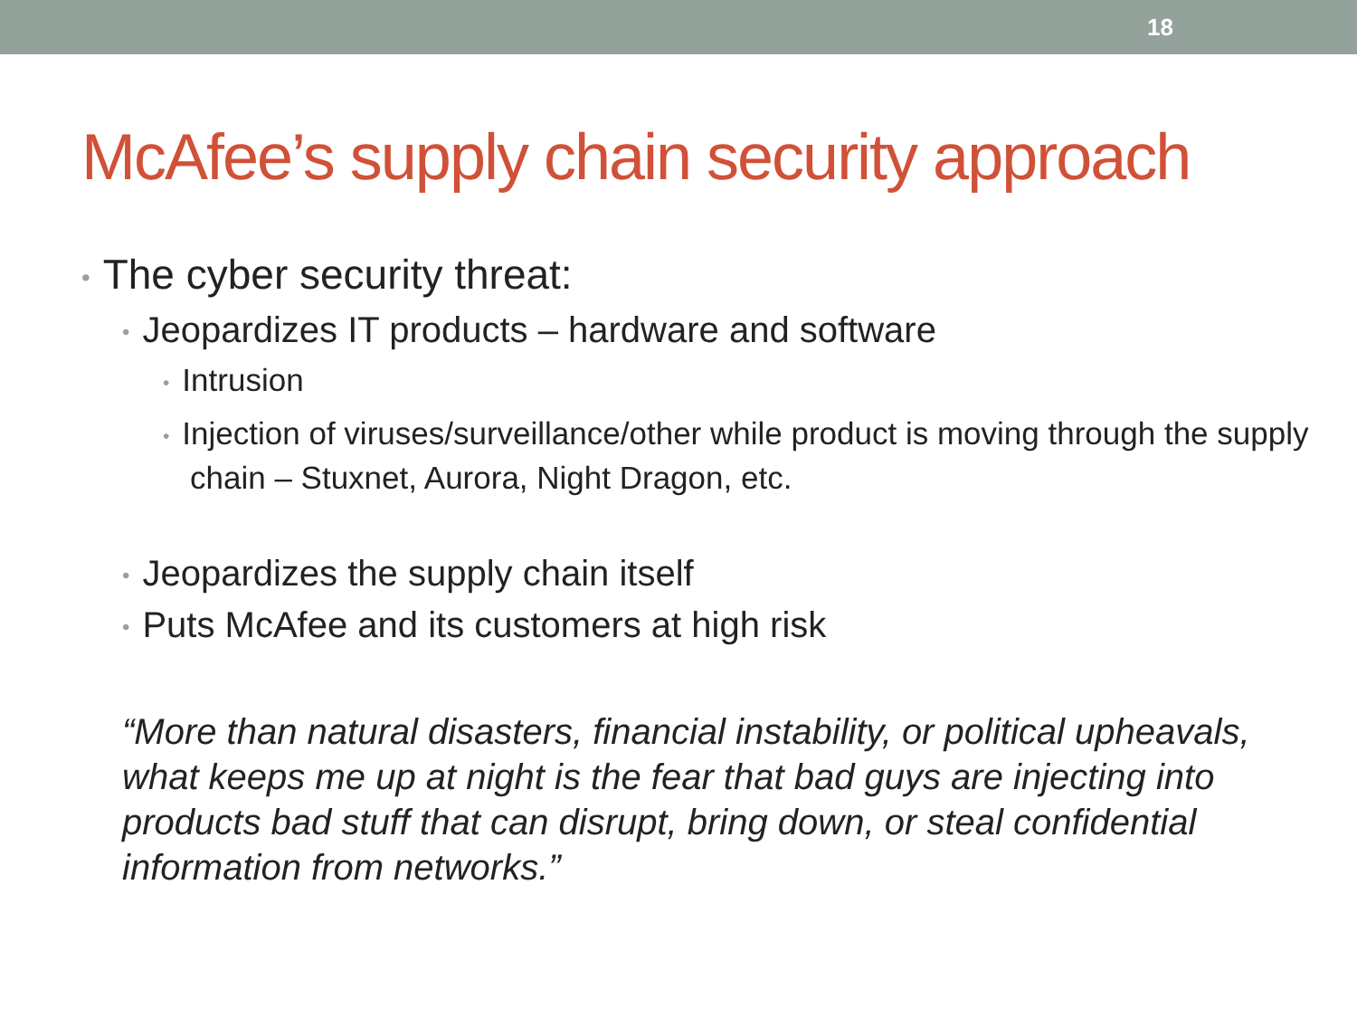18
McAfee’s supply chain security approach
• The cyber security threat:
• Jeopardizes IT products – hardware and software
• Intrusion
• Injection of viruses/surveillance/other while product is moving through the supply chain – Stuxnet, Aurora, Night Dragon, etc.
• Jeopardizes the supply chain itself
• Puts McAfee and its customers at high risk
“More than natural disasters, financial instability, or political upheavals, what keeps me up at night is the fear that bad guys are injecting into products bad stuff that can disrupt, bring down, or steal confidential information from networks.”